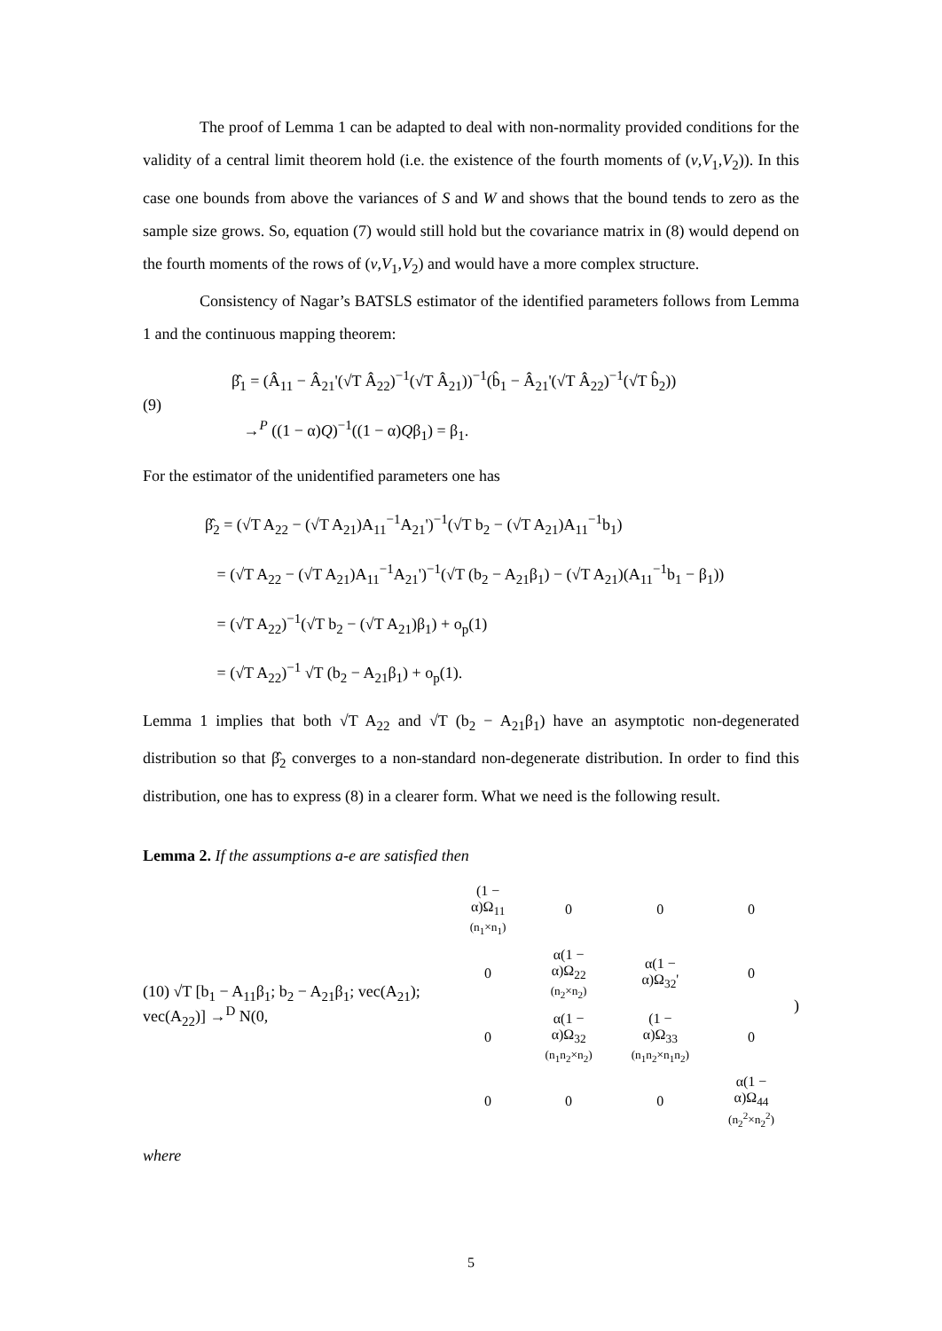The proof of Lemma 1 can be adapted to deal with non-normality provided conditions for the validity of a central limit theorem hold (i.e. the existence of the fourth moments of (v,V<sub>1</sub>,V<sub>2</sub>)). In this case one bounds from above the variances of S and W and shows that the bound tends to zero as the sample size grows. So, equation (7) would still hold but the covariance matrix in (8) would depend on the fourth moments of the rows of (v,V<sub>1</sub>,V<sub>2</sub>) and would have a more complex structure.
Consistency of Nagar’s BATSLS estimator of the identified parameters follows from Lemma 1 and the continuous mapping theorem:
(9)
β̂<sub>1</sub> = (Â<sub>11</sub> − Â<sub>21</sub>'(√T Â<sub>22</sub>)<sup>−1</sup>(√T Â<sub>21</sub>))<sup>−1</sup>(b̂<sub>1</sub> − Â<sub>21</sub>'(√T Â<sub>22</sub>)<sup>−1</sup>(√T b̂<sub>2</sub>))
→<sup>P</sup> ((1 − α)Q)<sup>−1</sup>((1 − α)Qβ<sub>1</sub>) = β<sub>1</sub>.
For the estimator of the unidentified parameters one has
β̂<sub>2</sub> = (√T A<sub>22</sub> − (√T A<sub>21</sub>)A<sub>11</sub><sup>−1</sup>A<sub>21</sub>')<sup>−1</sup>(√T b<sub>2</sub> − (√T A<sub>21</sub>)A<sub>11</sub><sup>−1</sup>b<sub>1</sub>)
= (√T A<sub>22</sub> − (√T A<sub>21</sub>)A<sub>11</sub><sup>−1</sup>A<sub>21</sub>')<sup>−1</sup>(√T (b<sub>2</sub> − A<sub>21</sub>β<sub>1</sub>) − (√T A<sub>21</sub>)(A<sub>11</sub><sup>−1</sup>b<sub>1</sub> − β<sub>1</sub>))
= (√T A<sub>22</sub>)<sup>−1</sup>(√T b<sub>2</sub> − (√T A<sub>21</sub>)β<sub>1</sub>) + o<sub>p</sub>(1)
= (√T A<sub>22</sub>)<sup>−1</sup> √T (b<sub>2</sub> − A<sub>21</sub>β<sub>1</sub>) + o<sub>p</sub>(1).
Lemma 1 implies that both √T A<sub>22</sub> and √T (b<sub>2</sub> − A<sub>21</sub>β<sub>1</sub>) have an asymptotic non-degenerated distribution so that β̂<sub>2</sub> converges to a non-standard non-degenerate distribution. In order to find this distribution, one has to express (8) in a clearer form. What we need is the following result.
Lemma 2. If the assumptions a-e are satisfied then
(10) √T [b<sub>1</sub> − A<sub>11</sub>β<sub>1</sub>; b<sub>2</sub> − A<sub>21</sub>β<sub>1</sub>; vec(A<sub>21</sub>); vec(A<sub>22</sub>)] →<sup>D</sup> N(0,
| (1 − α)Ω<sub>11</sub> (n<sub>1</sub>×n<sub>1</sub>) | 0 | 0 | 0 |
| 0 | α(1 − α)Ω<sub>22</sub> (n<sub>2</sub>×n<sub>2</sub>) | α(1 − α)Ω<sub>32</sub>' | 0 |
| 0 | α(1 − α)Ω<sub>32</sub> (n<sub>1</sub>n<sub>2</sub>×n<sub>2</sub>) | (1 − α)Ω<sub>33</sub> (n<sub>1</sub>n<sub>2</sub>×n<sub>1</sub>n<sub>2</sub>) | 0 |
| 0 | 0 | 0 | α(1 − α)Ω<sub>44</sub> (n<sub>2</sub><sup>2</sup>×n<sub>2</sub><sup>2</sup>) |
)
where
5